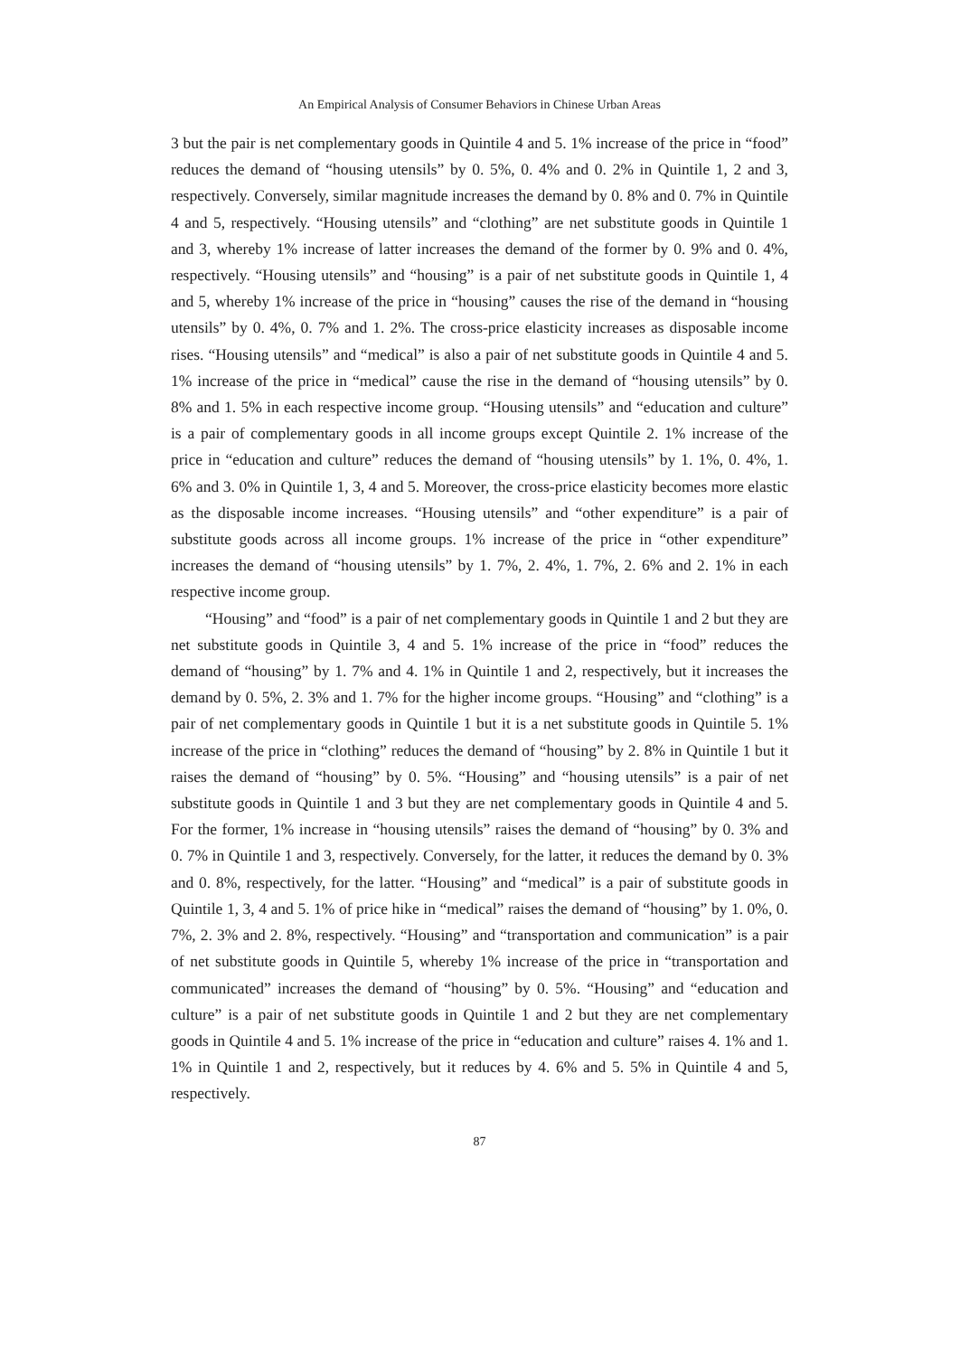An Empirical Analysis of Consumer Behaviors in Chinese Urban Areas
3 but the pair is net complementary goods in Quintile 4 and 5. 1% increase of the price in “food” reduces the demand of “housing utensils” by 0. 5%, 0. 4% and 0. 2% in Quintile 1, 2 and 3, respectively. Conversely, similar magnitude increases the demand by 0. 8% and 0. 7% in Quintile 4 and 5, respectively. “Housing utensils” and “clothing” are net substitute goods in Quintile 1 and 3, whereby 1% increase of latter increases the demand of the former by 0. 9% and 0. 4%, respectively. “Housing utensils” and “housing” is a pair of net substitute goods in Quintile 1, 4 and 5, whereby 1% increase of the price in “housing” causes the rise of the demand in “housing utensils” by 0. 4%, 0. 7% and 1. 2%. The cross-price elasticity increases as disposable income rises. “Housing utensils” and “medical” is also a pair of net substitute goods in Quintile 4 and 5. 1% increase of the price in “medical” cause the rise in the demand of “housing utensils” by 0. 8% and 1. 5% in each respective income group. “Housing utensils” and “education and culture” is a pair of complementary goods in all income groups except Quintile 2. 1% increase of the price in “education and culture” reduces the demand of “housing utensils” by 1. 1%, 0. 4%, 1. 6% and 3. 0% in Quintile 1, 3, 4 and 5. Moreover, the cross-price elasticity becomes more elastic as the disposable income increases. “Housing utensils” and “other expenditure” is a pair of substitute goods across all income groups. 1% increase of the price in “other expenditure” increases the demand of “housing utensils” by 1. 7%, 2. 4%, 1. 7%, 2. 6% and 2. 1% in each respective income group.
“Housing” and “food” is a pair of net complementary goods in Quintile 1 and 2 but they are net substitute goods in Quintile 3, 4 and 5. 1% increase of the price in “food” reduces the demand of “housing” by 1. 7% and 4. 1% in Quintile 1 and 2, respectively, but it increases the demand by 0. 5%, 2. 3% and 1. 7% for the higher income groups. “Housing” and “clothing” is a pair of net complementary goods in Quintile 1 but it is a net substitute goods in Quintile 5. 1% increase of the price in “clothing” reduces the demand of “housing” by 2. 8% in Quintile 1 but it raises the demand of “housing” by 0. 5%. “Housing” and “housing utensils” is a pair of net substitute goods in Quintile 1 and 3 but they are net complementary goods in Quintile 4 and 5. For the former, 1% increase in “housing utensils” raises the demand of “housing” by 0. 3% and 0. 7% in Quintile 1 and 3, respectively. Conversely, for the latter, it reduces the demand by 0. 3% and 0. 8%, respectively, for the latter. “Housing” and “medical” is a pair of substitute goods in Quintile 1, 3, 4 and 5. 1% of price hike in “medical” raises the demand of “housing” by 1. 0%, 0. 7%, 2. 3% and 2. 8%, respectively. “Housing” and “transportation and communication” is a pair of net substitute goods in Quintile 5, whereby 1% increase of the price in “transportation and communicated” increases the demand of “housing” by 0. 5%. “Housing” and “education and culture” is a pair of net substitute goods in Quintile 1 and 2 but they are net complementary goods in Quintile 4 and 5. 1% increase of the price in “education and culture” raises 4. 1% and 1. 1% in Quintile 1 and 2, respectively, but it reduces by 4. 6% and 5. 5% in Quintile 4 and 5, respectively.
87